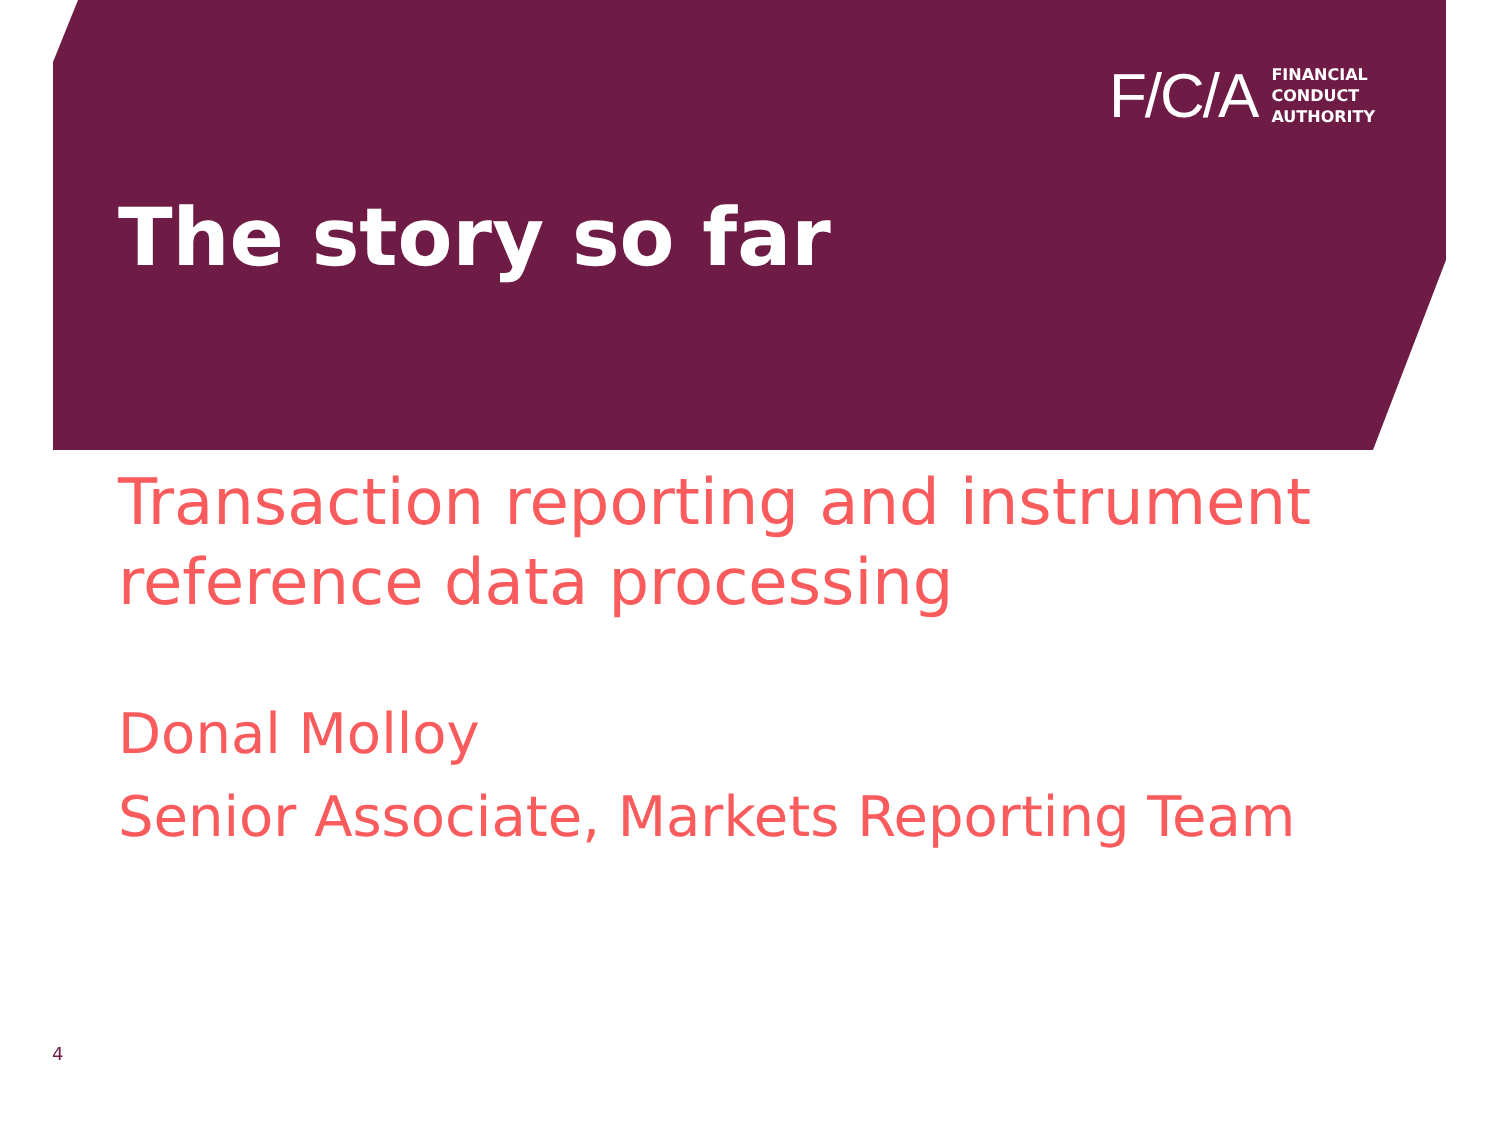F/C/A
FINANCIAL
CONDUCT
AUTHORITY
The story so far
Transaction reporting and instrument
reference data processing
Donal Molloy
Senior Associate, Markets Reporting Team
4